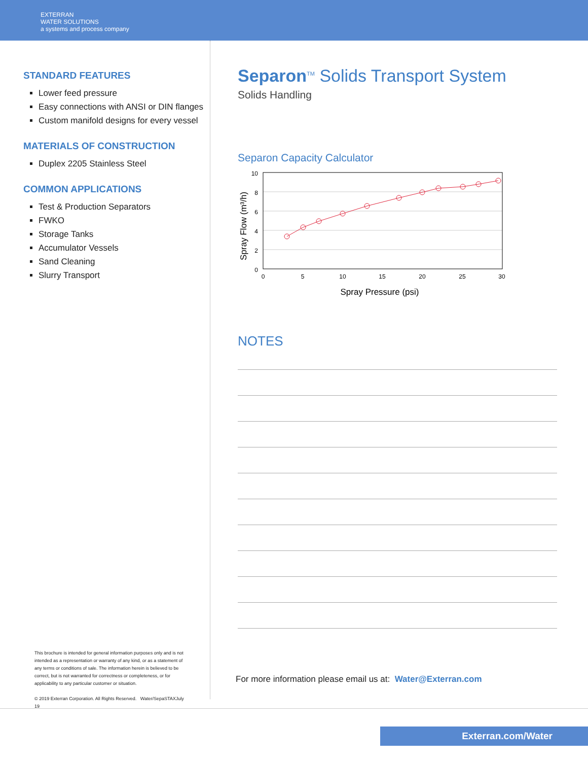EXTERRAN
WATER SOLUTIONS
a systems and process company
STANDARD FEATURES
Lower feed pressure
Easy connections with ANSI or DIN flanges
Custom manifold designs for every vessel
MATERIALS OF CONSTRUCTION
Duplex 2205 Stainless Steel
COMMON APPLICATIONS
Test & Production Separators
FWKO
Storage Tanks
Accumulator Vessels
Sand Cleaning
Slurry Transport
This brochure is intended for general information purposes only and is not intended as a representation or warranty of any kind, or as a statement of any terms or conditions of sale. The information herein is believed to be correct, but is not warranted for correctness or completeness, or for applicability to any particular customer or situation.
© 2019 Exterran Corporation. All Rights Reserved. Water/SepaSTAXJuly 19
Separon<sup>TM</sup> Solids Transport System
Solids Handling
Separon Capacity Calculator
10
8
6
4
2
0
0
5
10
15
20
25
30
Spray Pressure (psi)
Spray Flow (m³/h)
NOTES
For more information please email us at: Water@Exterran.com
Exterran.com/Water